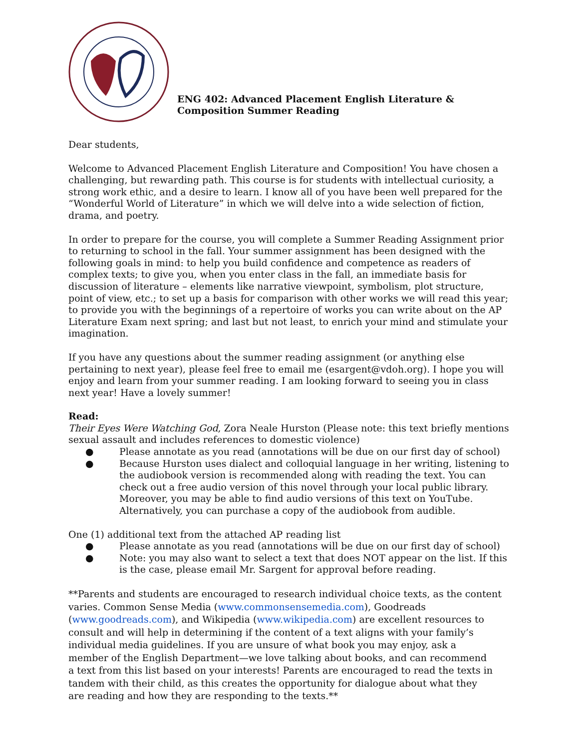ENG 402: Advanced Placement English Literature &
Composition Summer Reading
Dear students,
Welcome to Advanced Placement English Literature and Composition! You have chosen a challenging, but rewarding path. This course is for students with intellectual curiosity, a strong work ethic, and a desire to learn. I know all of you have been well prepared for the “Wonderful World of Literature” in which we will delve into a wide selection of fiction, drama, and poetry.
In order to prepare for the course, you will complete a Summer Reading Assignment prior to returning to school in the fall. Your summer assignment has been designed with the following goals in mind: to help you build confidence and competence as readers of complex texts; to give you, when you enter class in the fall, an immediate basis for discussion of literature – elements like narrative viewpoint, symbolism, plot structure, point of view, etc.; to set up a basis for comparison with other works we will read this year; to provide you with the beginnings of a repertoire of works you can write about on the AP Literature Exam next spring; and last but not least, to enrich your mind and stimulate your imagination.
If you have any questions about the summer reading assignment (or anything else pertaining to next year), please feel free to email me (esargent@vdoh.org). I hope you will enjoy and learn from your summer reading. I am looking forward to seeing you in class next year! Have a lovely summer!
Read:
Their Eyes Were Watching God, Zora Neale Hurston (Please note: this text briefly mentions sexual assault and includes references to domestic violence)
● Please annotate as you read (annotations will be due on our first day of school)
● Because Hurston uses dialect and colloquial language in her writing, listening to the audiobook version is recommended along with reading the text. You can check out a free audio version of this novel through your local public library. Moreover, you may be able to find audio versions of this text on YouTube. Alternatively, you can purchase a copy of the audiobook from audible.
One (1) additional text from the attached AP reading list
● Please annotate as you read (annotations will be due on our first day of school)
● Note: you may also want to select a text that does NOT appear on the list. If this is the case, please email Mr. Sargent for approval before reading.
**Parents and students are encouraged to research individual choice texts, as the content varies. Common Sense Media (www.commonsensemedia.com), Goodreads
(www.goodreads.com), and Wikipedia (www.wikipedia.com) are excellent resources to
consult and will help in determining if the content of a text aligns with your family’s
individual media guidelines. If you are unsure of what book you may enjoy, ask a
member of the English Department—we love talking about books, and can recommend
a text from this list based on your interests! Parents are encouraged to read the texts in
tandem with their child, as this creates the opportunity for dialogue about what they
are reading and how they are responding to the texts.**